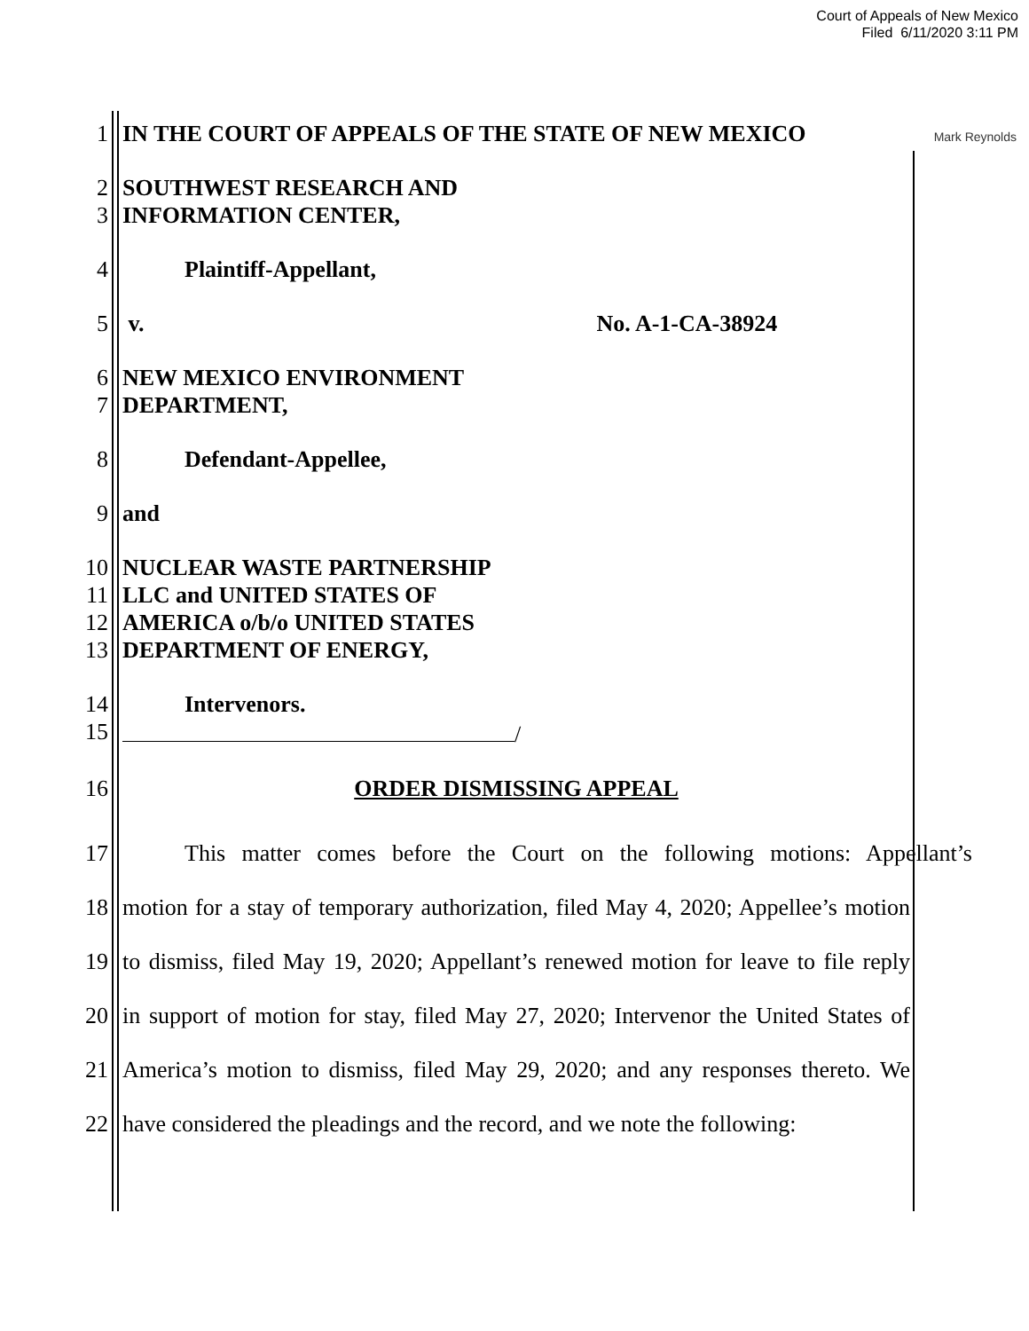Court of Appeals of New Mexico
Filed 6/11/2020 3:11 PM
Mark Reynolds
1 IN THE COURT OF APPEALS OF THE STATE OF NEW MEXICO
2 SOUTHWEST RESEARCH AND
3 INFORMATION CENTER,
4 Plaintiff-Appellant,
5 v. No. A-1-CA-38924
6 NEW MEXICO ENVIRONMENT
7 DEPARTMENT,
8 Defendant-Appellee,
9 and
10 NUCLEAR WASTE PARTNERSHIP
11 LLC and UNITED STATES OF
12 AMERICA o/b/o UNITED STATES
13 DEPARTMENT OF ENERGY,
14 Intervenors.
15 /
16 ORDER DISMISSING APPEAL
17 This matter comes before the Court on the following motions: Appellant’s
18 motion for a stay of temporary authorization, filed May 4, 2020; Appellee’s motion
19 to dismiss, filed May 19, 2020; Appellant’s renewed motion for leave to file reply
20 in support of motion for stay, filed May 27, 2020; Intervenor the United States of
21 America’s motion to dismiss, filed May 29, 2020; and any responses thereto. We
22 have considered the pleadings and the record, and we note the following: